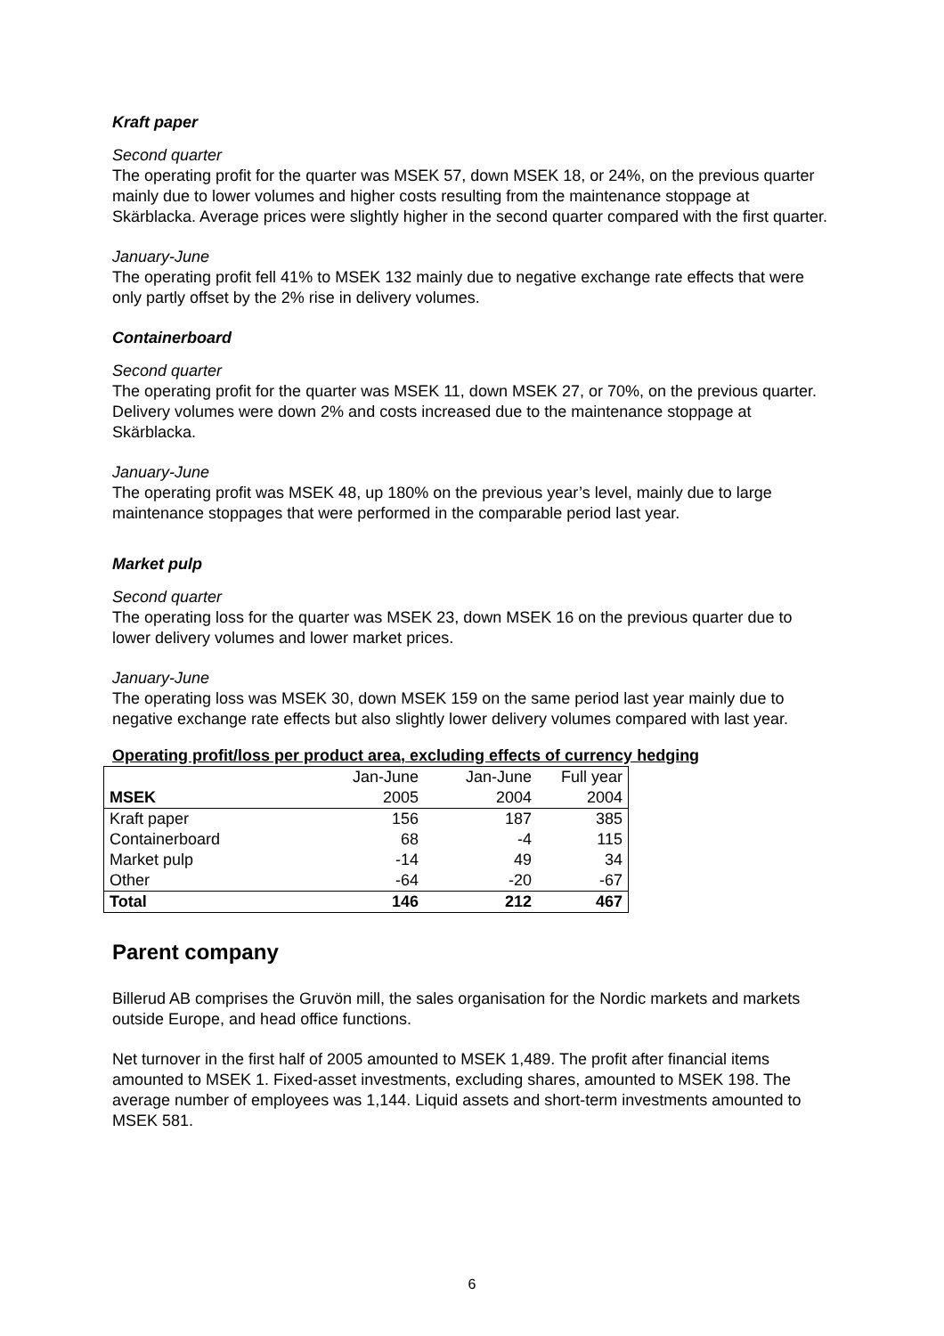Kraft paper
Second quarter
The operating profit for the quarter was MSEK 57, down MSEK 18, or 24%, on the previous quarter mainly due to lower volumes and higher costs resulting from the maintenance stoppage at Skärblacka. Average prices were slightly higher in the second quarter compared with the first quarter.
January-June
The operating profit fell 41% to MSEK 132 mainly due to negative exchange rate effects that were only partly offset by the 2% rise in delivery volumes.
Containerboard
Second quarter
The operating profit for the quarter was MSEK 11, down MSEK 27, or 70%, on the previous quarter. Delivery volumes were down 2% and costs increased due to the maintenance stoppage at Skärblacka.
January-June
The operating profit was MSEK 48, up 180% on the previous year’s level, mainly due to large maintenance stoppages that were performed in the comparable period last year.
Market pulp
Second quarter
The operating loss for the quarter was MSEK 23, down MSEK 16 on the previous quarter due to lower delivery volumes and lower market prices.
January-June
The operating loss was MSEK 30, down MSEK 159 on the same period last year mainly due to negative exchange rate effects but also slightly lower delivery volumes compared with last year.
Operating profit/loss per product area, excluding effects of currency hedging
| | Jan-June | Jan-June | Full year |
| --- | --- | --- | --- |
| MSEK | 2005 | 2004 | 2004 |
| Kraft paper | 156 | 187 | 385 |
| Containerboard | 68 | -4 | 115 |
| Market pulp | -14 | 49 | 34 |
| Other | -64 | -20 | -67 |
| Total | 146 | 212 | 467 |
Parent company
Billerud AB comprises the Gruvön mill, the sales organisation for the Nordic markets and markets outside Europe, and head office functions.
Net turnover in the first half of 2005 amounted to MSEK 1,489. The profit after financial items amounted to MSEK 1. Fixed-asset investments, excluding shares, amounted to MSEK 198. The average number of employees was 1,144. Liquid assets and short-term investments amounted to MSEK 581.
6